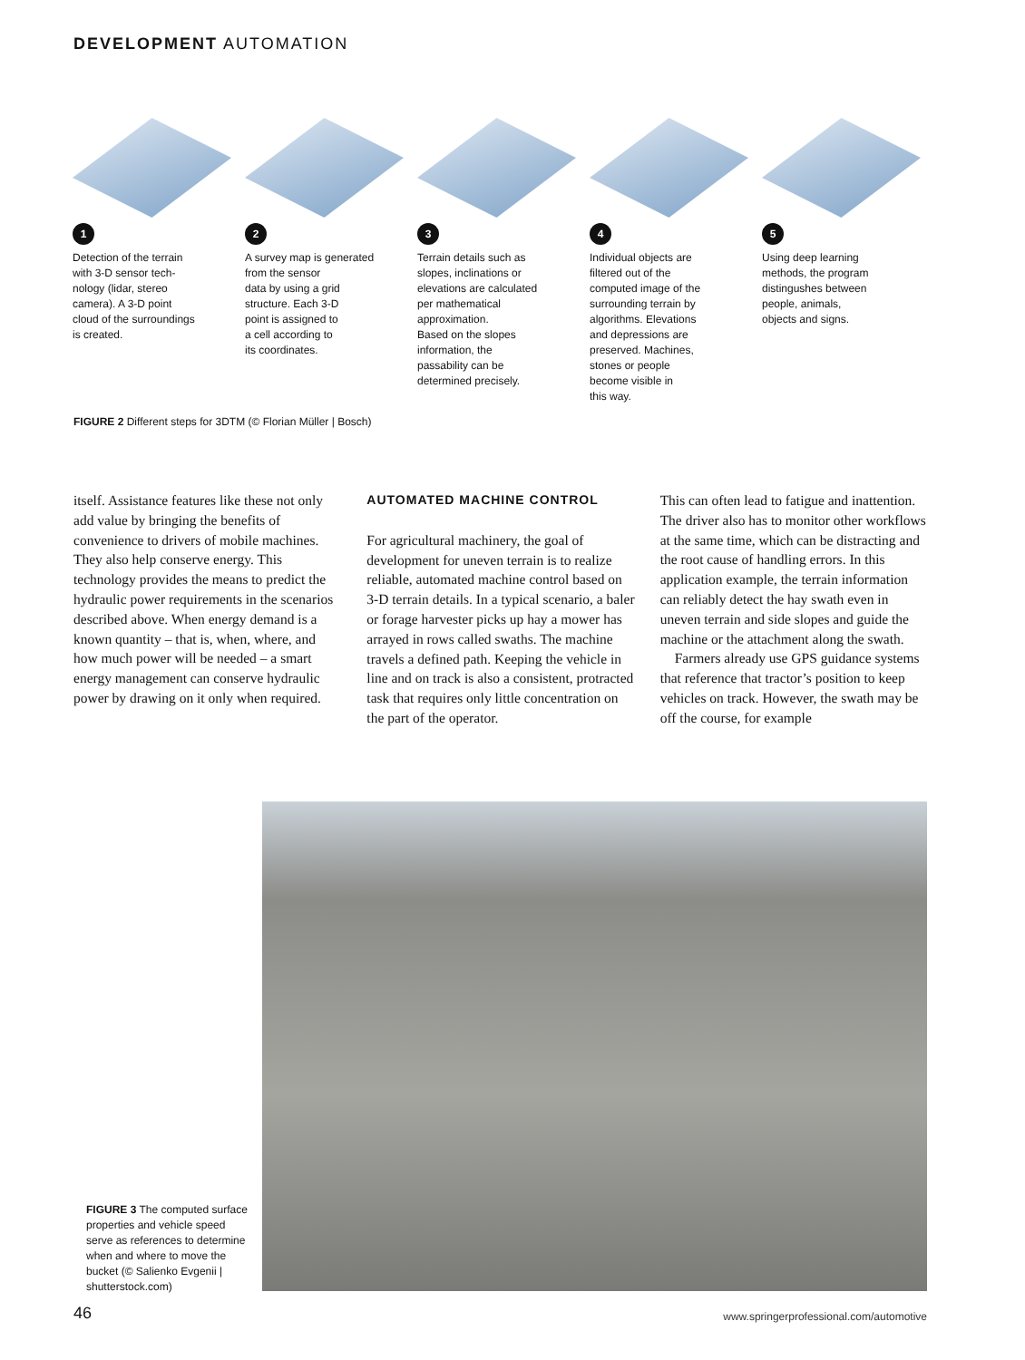DEVELOPMENT AUTOMATION
1
Detection of the terrain
with 3-D sensor tech-
nology (lidar, stereo
camera). A 3-D point
cloud of the surroundings
is created.
2
A survey map is generated
from the sensor
data by using a grid
structure. Each 3-D
point is assigned to
a cell according to
its coordinates.
3
Terrain details such as
slopes, inclinations or
elevations are calculated
per mathematical
approximation.
Based on the slopes
information, the
passability can be
determined precisely.
4
Individual objects are
filtered out of the
computed image of the
surrounding terrain by
algorithms. Elevations
and depressions are
preserved. Machines,
stones or people
become visible in
this way.
5
Using deep learning
methods, the program
distingushes between
people, animals,
objects and signs.
FIGURE 2 Different steps for 3DTM (© Florian Müller | Bosch)
itself. Assistance features like these not only add value by bringing the benefits of convenience to drivers of mobile machines. They also help conserve energy. This technology provides the means to predict the hydraulic power requirements in the scenarios described above. When energy demand is a known quantity – that is, when, where, and how much power will be needed – a smart energy management can conserve hydraulic power by drawing on it only when required.
AUTOMATED MACHINE CONTROL
For agricultural machinery, the goal of development for uneven terrain is to realize reliable, automated machine control based on 3-D terrain details. In a typical scenario, a baler or forage harvester picks up hay a mower has arrayed in rows called swaths. The machine travels a defined path. Keeping the vehicle in line and on track is also a consistent, protracted task that requires only little concentration on the part of the operator.
This can often lead to fatigue and inattention. The driver also has to monitor other workflows at the same time, which can be distracting and the root cause of handling errors. In this application example, the terrain information can reliably detect the hay swath even in uneven terrain and side slopes and guide the machine or the attachment along the swath.
Farmers already use GPS guidance systems that reference that tractor’s position to keep vehicles on track. However, the swath may be off the course, for example
FIGURE 3 The computed surface properties and vehicle speed serve as references to determine when and where to move the bucket (© Salienko Evgenii | shutterstock.com)
46
www.springerprofessional.com/automotive